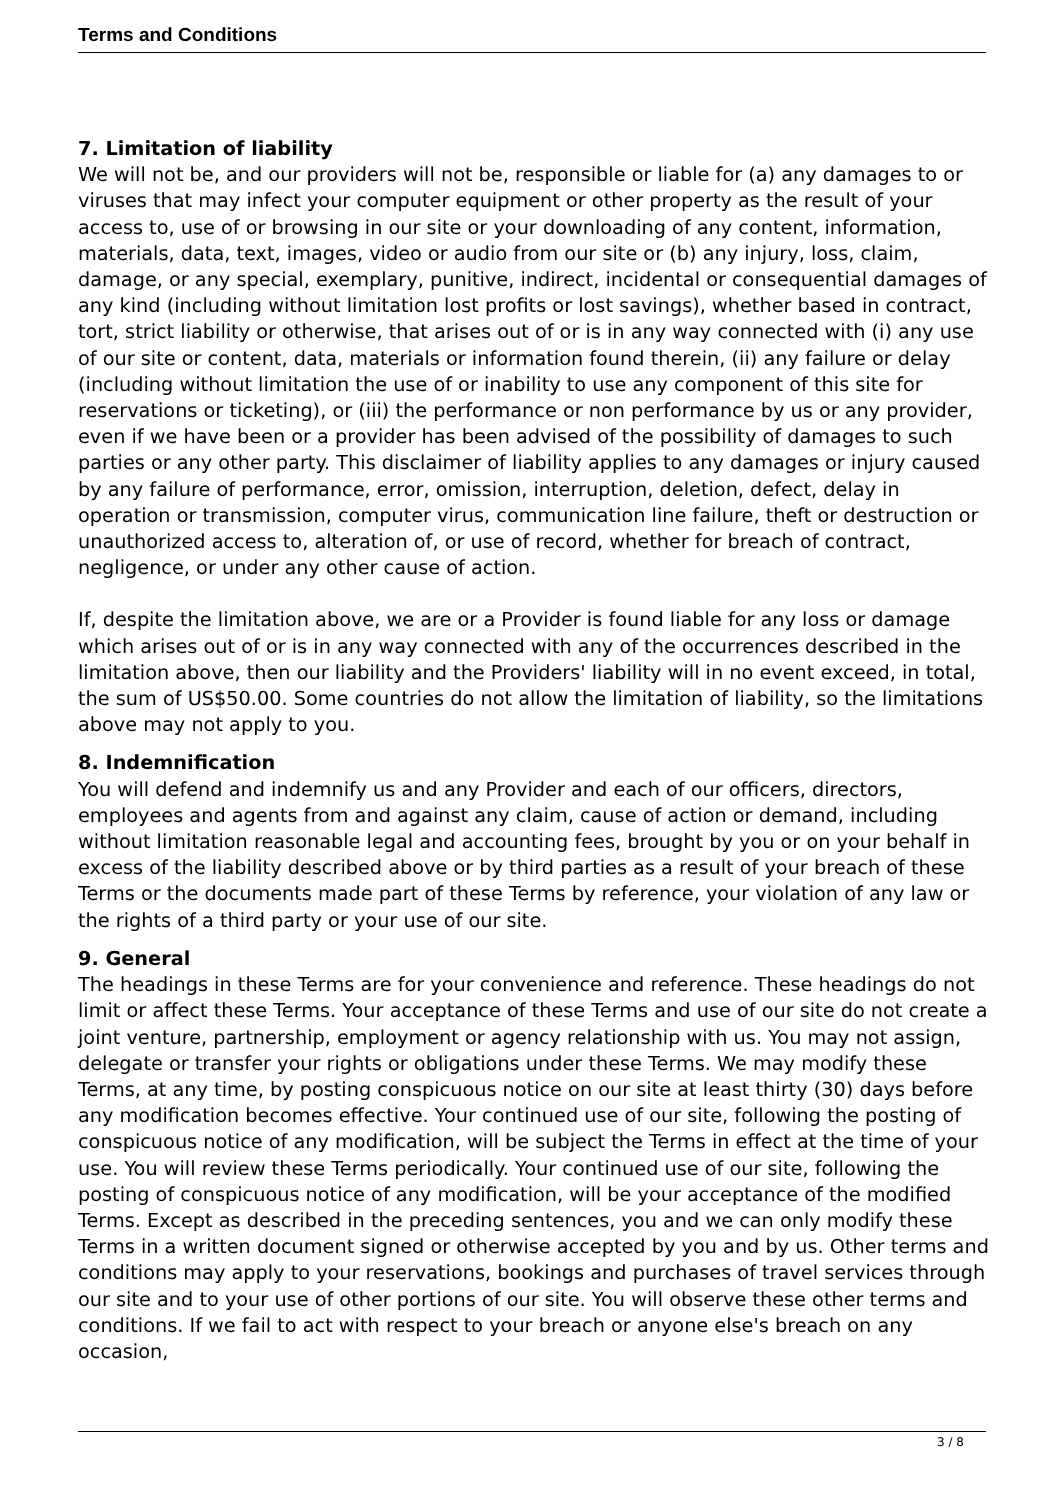Terms and Conditions
7. Limitation of liability
We will not be, and our providers will not be, responsible or liable for (a) any damages to or viruses that may infect your computer equipment or other property as the result of your access to, use of or browsing in our site or your downloading of any content, information, materials, data, text, images, video or audio from our site or (b) any injury, loss, claim, damage, or any special, exemplary, punitive, indirect, incidental or consequential damages of any kind (including without limitation lost profits or lost savings), whether based in contract, tort, strict liability or otherwise, that arises out of or is in any way connected with (i) any use of our site or content, data, materials or information found therein, (ii) any failure or delay (including without limitation the use of or inability to use any component of this site for reservations or ticketing), or (iii) the performance or non performance by us or any provider, even if we have been or a provider has been advised of the possibility of damages to such parties or any other party. This disclaimer of liability applies to any damages or injury caused by any failure of performance, error, omission, interruption, deletion, defect, delay in operation or transmission, computer virus, communication line failure, theft or destruction or unauthorized access to, alteration of, or use of record, whether for breach of contract, negligence, or under any other cause of action.
If, despite the limitation above, we are or a Provider is found liable for any loss or damage which arises out of or is in any way connected with any of the occurrences described in the limitation above, then our liability and the Providers' liability will in no event exceed, in total, the sum of US$50.00. Some countries do not allow the limitation of liability, so the limitations above may not apply to you.
8. Indemnification
You will defend and indemnify us and any Provider and each of our officers, directors, employees and agents from and against any claim, cause of action or demand, including without limitation reasonable legal and accounting fees, brought by you or on your behalf in excess of the liability described above or by third parties as a result of your breach of these Terms or the documents made part of these Terms by reference, your violation of any law or the rights of a third party or your use of our site.
9. General
The headings in these Terms are for your convenience and reference. These headings do not limit or affect these Terms. Your acceptance of these Terms and use of our site do not create a joint venture, partnership, employment or agency relationship with us. You may not assign, delegate or transfer your rights or obligations under these Terms. We may modify these Terms, at any time, by posting conspicuous notice on our site at least thirty (30) days before any modification becomes effective. Your continued use of our site, following the posting of conspicuous notice of any modification, will be subject the Terms in effect at the time of your use. You will review these Terms periodically. Your continued use of our site, following the posting of conspicuous notice of any modification, will be your acceptance of the modified Terms. Except as described in the preceding sentences, you and we can only modify these Terms in a written document signed or otherwise accepted by you and by us. Other terms and conditions may apply to your reservations, bookings and purchases of travel services through our site and to your use of other portions of our site. You will observe these other terms and conditions. If we fail to act with respect to your breach or anyone else's breach on any occasion,
3 / 8